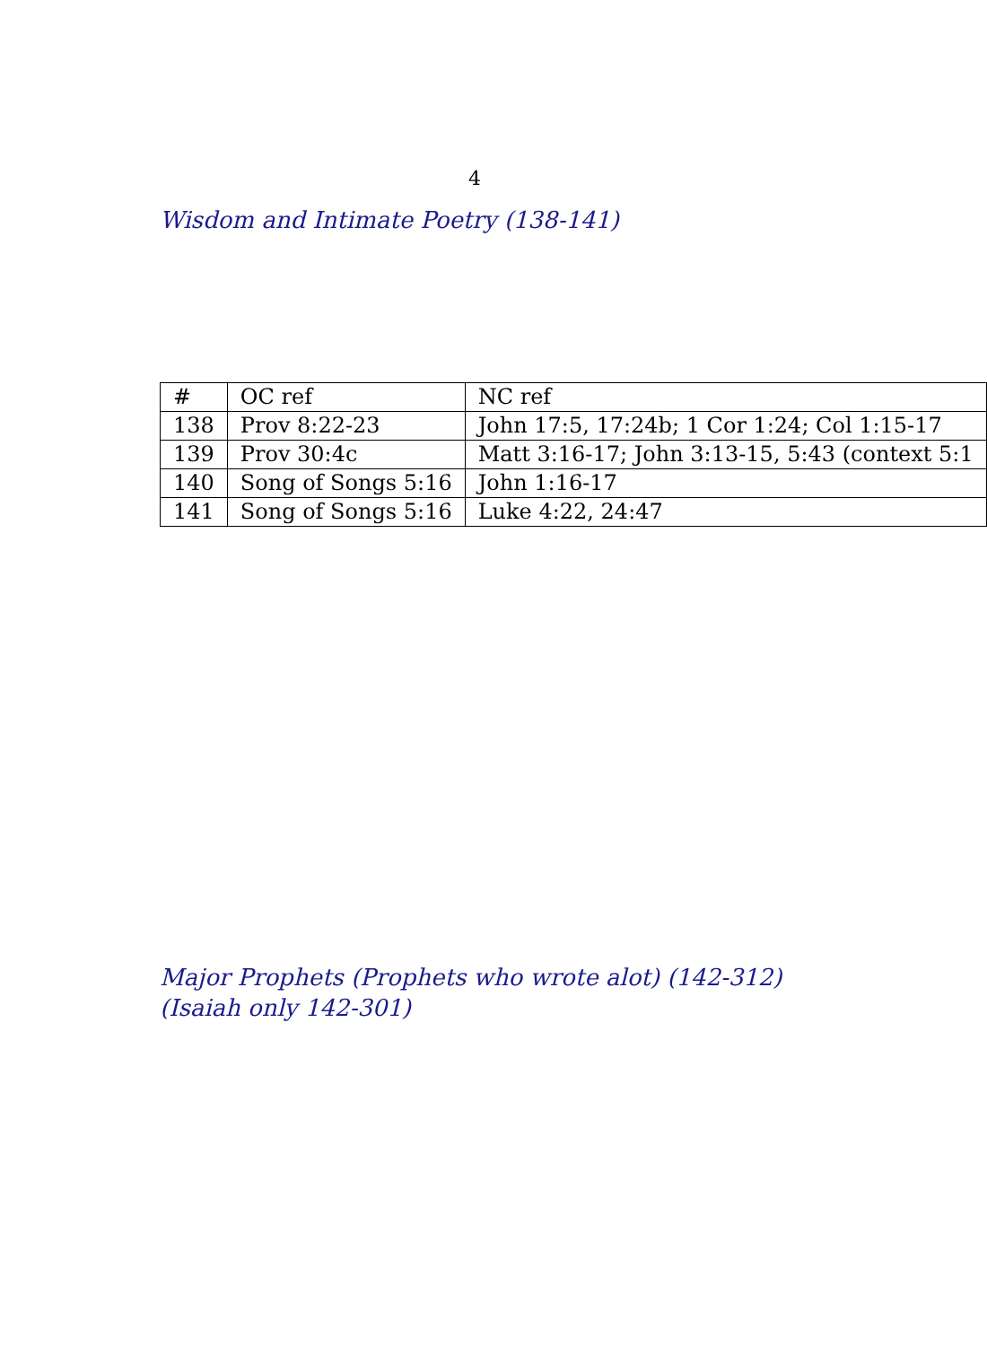4
Wisdom and Intimate Poetry (138-141)
| # | OC ref | NC ref |
| 138 | Prov 8:22-23 | John 17:5, 17:24b; 1 Cor 1:24; Col 1:15-17 |
| 139 | Prov 30:4c | Matt 3:16-17; John 3:13-15, 5:43 (context 5:1 |
| 140 | Song of Songs 5:16 | John 1:16-17 |
| 141 | Song of Songs 5:16 | Luke 4:22, 24:47 |
Major Prophets (Prophets who wrote alot) (142-312) (Isaiah only 142-301)